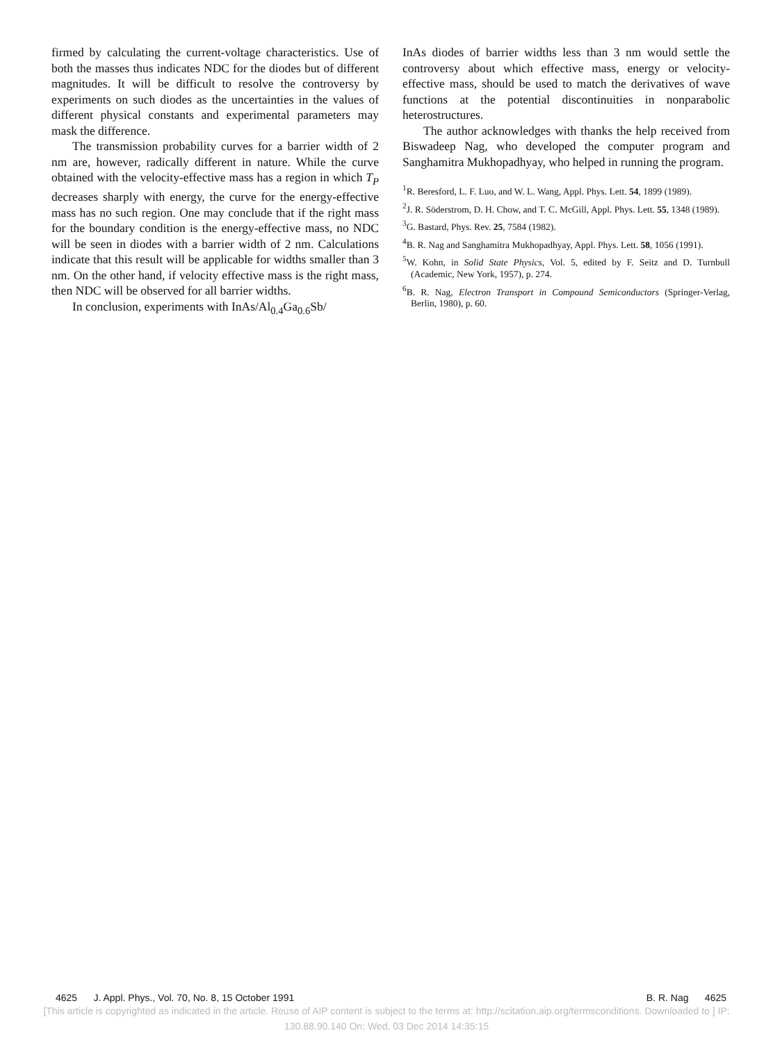firmed by calculating the current-voltage characteristics. Use of both the masses thus indicates NDC for the diodes but of different magnitudes. It will be difficult to resolve the controversy by experiments on such diodes as the uncertainties in the values of different physical constants and experimental parameters may mask the difference.
The transmission probability curves for a barrier width of 2 nm are, however, radically different in nature. While the curve obtained with the velocity-effective mass has a region in which T<sub>P</sub> decreases sharply with energy, the curve for the energy-effective mass has no such region. One may conclude that if the right mass for the boundary condition is the energy-effective mass, no NDC will be seen in diodes with a barrier width of 2 nm. Calculations indicate that this result will be applicable for widths smaller than 3 nm. On the other hand, if velocity effective mass is the right mass, then NDC will be observed for all barrier widths.
In conclusion, experiments with InAs/Al<sub>0.4</sub>Ga<sub>0.6</sub>Sb/
InAs diodes of barrier widths less than 3 nm would settle the controversy about which effective mass, energy or velocity-effective mass, should be used to match the derivatives of wave functions at the potential discontinuities in nonparabolic heterostructures.
The author acknowledges with thanks the help received from Biswadeep Nag, who developed the computer program and Sanghamitra Mukhopadhyay, who helped in running the program.
<sup>1</sup> R. Beresford, L. F. Luo, and W. L. Wang, Appl. Phys. Lett. 54, 1899 (1989).
<sup>2</sup> J. R. Söderstrom, D. H. Chow, and T. C. McGill, Appl. Phys. Lett. 55, 1348 (1989).
<sup>3</sup> G. Bastard, Phys. Rev. 25, 7584 (1982).
<sup>4</sup> B. R. Nag and Sanghamitra Mukhopadhyay, Appl. Phys. Lett. 58, 1056 (1991).
<sup>5</sup> W. Kohn, in Solid State Physics, Vol. 5, edited by F. Seitz and D. Turnbull (Academic, New York, 1957), p. 274.
<sup>6</sup>B. R. Nag, Electron Transport in Compound Semiconductors (Springer-Verlag, Berlin, 1980), p. 60.
4625 J. Appl. Phys., Vol. 70, No. 8, 15 October 1991 B. R. Nag 4625
[This article is copyrighted as indicated in the article. Reuse of AIP content is subject to the terms at: http://scitation.aip.org/termsconditions. Downloaded to ] IP:
130.88.90.140 On: Wed, 03 Dec 2014 14:35:15